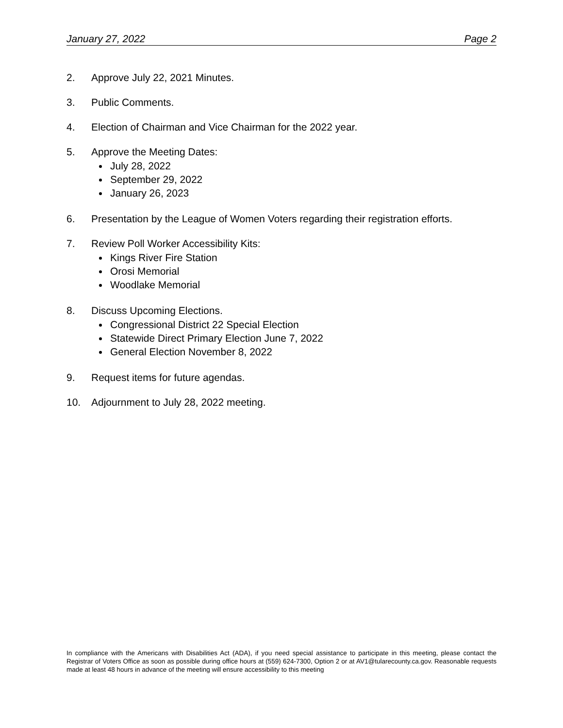January 27, 2022 Page 2
2. Approve July 22, 2021 Minutes.
3. Public Comments.
4. Election of Chairman and Vice Chairman for the 2022 year.
5. Approve the Meeting Dates:
July 28, 2022
September 29, 2022
January 26, 2023
6. Presentation by the League of Women Voters regarding their registration efforts.
7. Review Poll Worker Accessibility Kits:
Kings River Fire Station
Orosi Memorial
Woodlake Memorial
8. Discuss Upcoming Elections.
Congressional District 22 Special Election
Statewide Direct Primary Election June 7, 2022
General Election November 8, 2022
9. Request items for future agendas.
10. Adjournment to July 28, 2022 meeting.
In compliance with the Americans with Disabilities Act (ADA), if you need special assistance to participate in this meeting, please contact the Registrar of Voters Office as soon as possible during office hours at (559) 624-7300, Option 2 or at AV1@tularecounty.ca.gov. Reasonable requests made at least 48 hours in advance of the meeting will ensure accessibility to this meeting